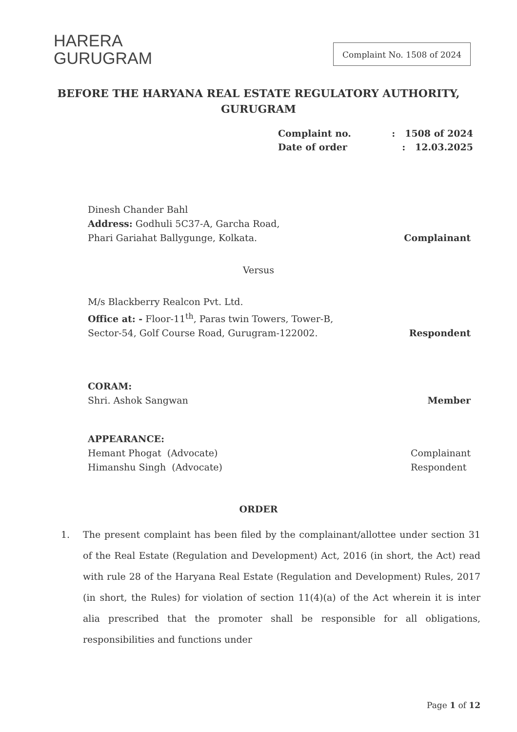HARERA
GURUGRAM
Complaint No. 1508 of 2024
BEFORE THE HARYANA REAL ESTATE REGULATORY AUTHORITY, GURUGRAM
Complaint no.: 1508 of 2024
Date of order: 12.03.2025
Dinesh Chander Bahl
Address: Godhuli 5C37-A, Garcha Road,
Phari Gariahat Ballygunge, Kolkata.
Complainant
Versus
M/s Blackberry Realcon Pvt. Ltd.
Office at: - Floor-11<sup>th</sup>, Paras twin Towers, Tower-B,
Sector-54, Golf Course Road, Gurugram-122002.
Respondent
CORAM:
Shri. Ashok Sangwan
Member
APPEARANCE:
Hemant Phogat (Advocate)
Himanshu Singh (Advocate)
Complainant
Respondent
ORDER
1. The present complaint has been filed by the complainant/allottee under section 31 of the Real Estate (Regulation and Development) Act, 2016 (in short, the Act) read with rule 28 of the Haryana Real Estate (Regulation and Development) Rules, 2017 (in short, the Rules) for violation of section 11(4)(a) of the Act wherein it is inter alia prescribed that the promoter shall be responsible for all obligations, responsibilities and functions under
Page 1 of 12